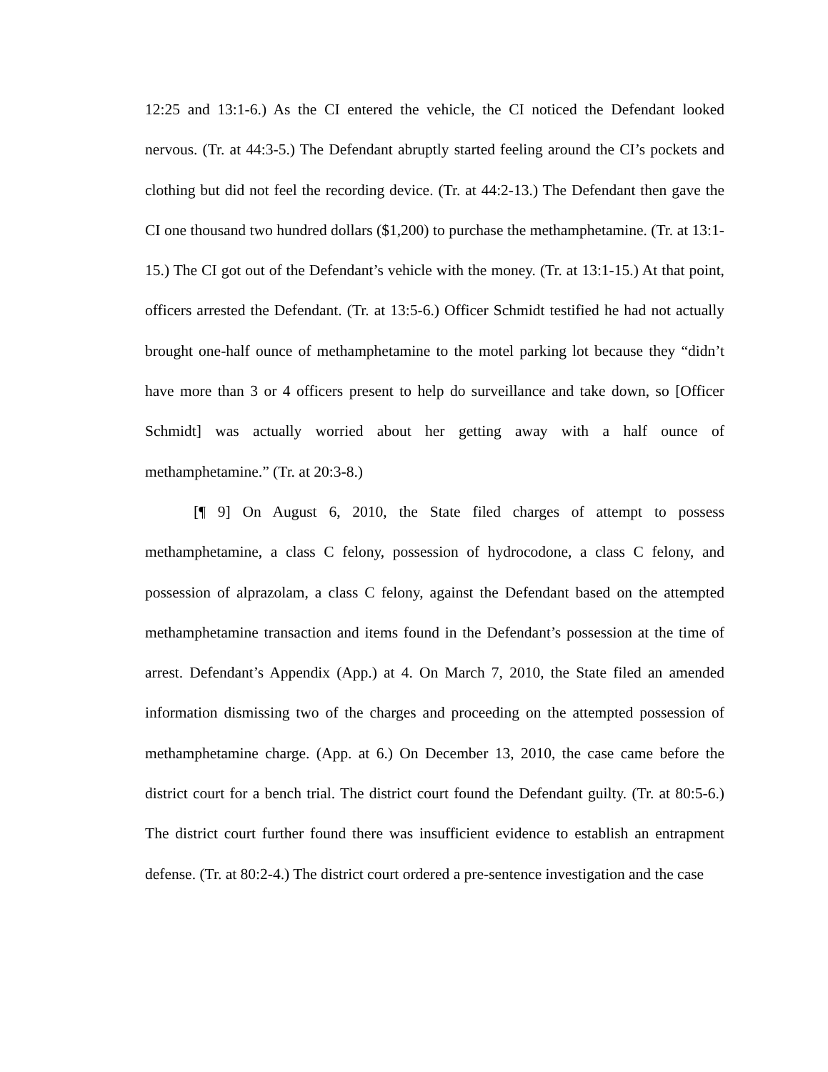12:25 and 13:1-6.) As the CI entered the vehicle, the CI noticed the Defendant looked nervous. (Tr. at 44:3-5.) The Defendant abruptly started feeling around the CI’s pockets and clothing but did not feel the recording device. (Tr. at 44:2-13.) The Defendant then gave the CI one thousand two hundred dollars ($1,200) to purchase the methamphetamine. (Tr. at 13:1-15.) The CI got out of the Defendant’s vehicle with the money. (Tr. at 13:1-15.) At that point, officers arrested the Defendant. (Tr. at 13:5-6.) Officer Schmidt testified he had not actually brought one-half ounce of methamphetamine to the motel parking lot because they “didn’t have more than 3 or 4 officers present to help do surveillance and take down, so [Officer Schmidt] was actually worried about her getting away with a half ounce of methamphetamine.” (Tr. at 20:3-8.)
[¶ 9] On August 6, 2010, the State filed charges of attempt to possess methamphetamine, a class C felony, possession of hydrocodone, a class C felony, and possession of alprazolam, a class C felony, against the Defendant based on the attempted methamphetamine transaction and items found in the Defendant’s possession at the time of arrest. Defendant’s Appendix (App.) at 4. On March 7, 2010, the State filed an amended information dismissing two of the charges and proceeding on the attempted possession of methamphetamine charge. (App. at 6.) On December 13, 2010, the case came before the district court for a bench trial. The district court found the Defendant guilty. (Tr. at 80:5-6.) The district court further found there was insufficient evidence to establish an entrapment defense. (Tr. at 80:2-4.) The district court ordered a pre-sentence investigation and the case